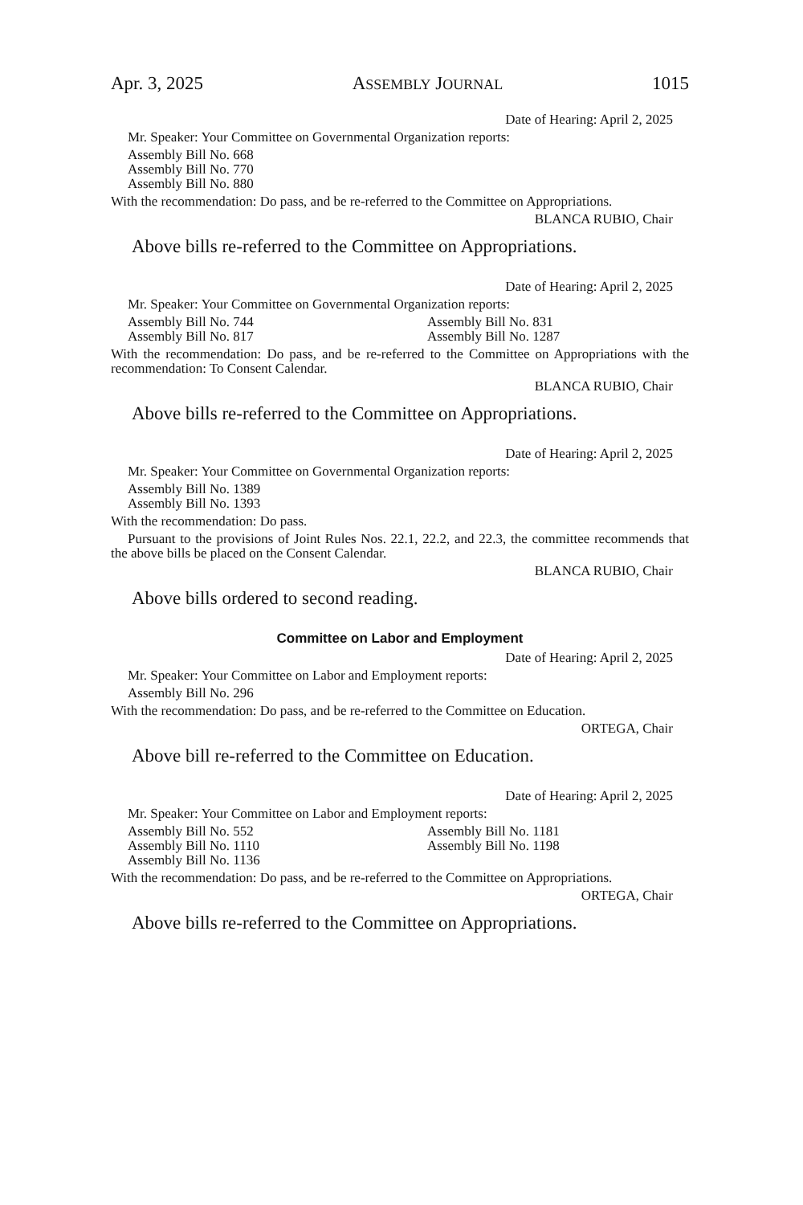Apr. 3, 2025 ASSEMBLY JOURNAL 1015
Date of Hearing: April 2, 2025
Mr. Speaker: Your Committee on Governmental Organization reports:
Assembly Bill No. 668
Assembly Bill No. 770
Assembly Bill No. 880
With the recommendation: Do pass, and be re-referred to the Committee on Appropriations.
BLANCA RUBIO, Chair
Above bills re-referred to the Committee on Appropriations.
Date of Hearing: April 2, 2025
Mr. Speaker: Your Committee on Governmental Organization reports:
Assembly Bill No. 744 Assembly Bill No. 831 Assembly Bill No. 817 Assembly Bill No. 1287
With the recommendation: Do pass, and be re-referred to the Committee on Appropriations with the recommendation: To Consent Calendar.
BLANCA RUBIO, Chair
Above bills re-referred to the Committee on Appropriations.
Date of Hearing: April 2, 2025
Mr. Speaker: Your Committee on Governmental Organization reports:
Assembly Bill No. 1389
Assembly Bill No. 1393
With the recommendation: Do pass.
Pursuant to the provisions of Joint Rules Nos. 22.1, 22.2, and 22.3, the committee recommends that the above bills be placed on the Consent Calendar.
BLANCA RUBIO, Chair
Above bills ordered to second reading.
Committee on Labor and Employment
Date of Hearing: April 2, 2025
Mr. Speaker: Your Committee on Labor and Employment reports:
Assembly Bill No. 296
With the recommendation: Do pass, and be re-referred to the Committee on Education.
ORTEGA, Chair
Above bill re-referred to the Committee on Education.
Date of Hearing: April 2, 2025
Mr. Speaker: Your Committee on Labor and Employment reports:
Assembly Bill No. 552 Assembly Bill No. 1181 Assembly Bill No. 1110 Assembly Bill No. 1198 Assembly Bill No. 1136
With the recommendation: Do pass, and be re-referred to the Committee on Appropriations.
ORTEGA, Chair
Above bills re-referred to the Committee on Appropriations.